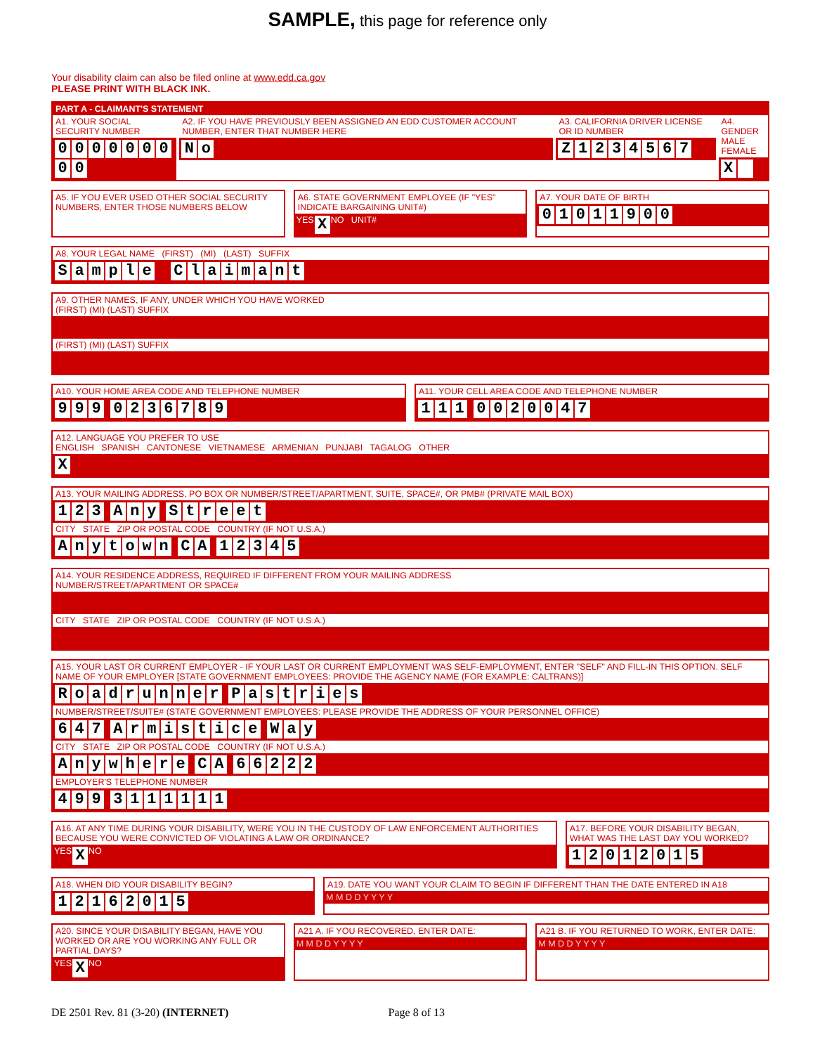SAMPLE, this page for reference only
Your disability claim can also be filed online at www.edd.ca.gov
PLEASE PRINT WITH BLACK INK.
PART A - CLAIMANT'S STATEMENT
A1. YOUR SOCIAL SECURITY NUMBER
000000000
A2. IF YOU HAVE PREVIOUSLY BEEN ASSIGNED AN EDD CUSTOMER ACCOUNT NUMBER, ENTER THAT NUMBER HERE
No
A3. CALIFORNIA DRIVER LICENSE OR ID NUMBER
Z 1234567
A4. GENDER
MALE FEMALE
X
A5. IF YOU EVER USED OTHER SOCIAL SECURITY NUMBERS, ENTER THOSE NUMBERS BELOW
A6. STATE GOVERNMENT EMPLOYEE (IF "YES" INDICATE BARGAINING UNIT#)
YES X NO UNIT#
A7. YOUR DATE OF BIRTH
01011900
A8. YOUR LEGAL NAME (FIRST) (MI) (LAST) SUFFIX
Sample Claimant
A9. OTHER NAMES, IF ANY, UNDER WHICH YOU HAVE WORKED
(FIRST) (MI) (LAST) SUFFIX
(FIRST) (MI) (LAST) SUFFIX
A10. YOUR HOME AREA CODE AND TELEPHONE NUMBER
999 0236789
A11. YOUR CELL AREA CODE AND TELEPHONE NUMBER
111 0020047
A12. LANGUAGE YOU PREFER TO USE
ENGLISH SPANISH CANTONESE VIETNAMESE ARMENIAN PUNJABI TAGALOG OTHER
X
A13. YOUR MAILING ADDRESS, PO BOX OR NUMBER/STREET/APARTMENT, SUITE, SPACE#, OR PMB# (PRIVATE MAIL BOX)
123 Any Street
CITY STATE ZIP OR POSTAL CODE COUNTRY (IF NOT U.S.A.)
Anytown CA 12345
A14. YOUR RESIDENCE ADDRESS, REQUIRED IF DIFFERENT FROM YOUR MAILING ADDRESS
NUMBER/STREET/APARTMENT OR SPACE#
CITY STATE ZIP OR POSTAL CODE COUNTRY (IF NOT U.S.A.)
A15. YOUR LAST OR CURRENT EMPLOYER - IF YOUR LAST OR CURRENT EMPLOYMENT WAS SELF-EMPLOYMENT, ENTER "SELF" AND FILL-IN THIS OPTION. SELF
NAME OF YOUR EMPLOYER [STATE GOVERNMENT EMPLOYEES: PROVIDE THE AGENCY NAME (FOR EXAMPLE: CALTRANS)]
Roadrunner Pastries
NUMBER/STREET/SUITE# (STATE GOVERNMENT EMPLOYEES: PLEASE PROVIDE THE ADDRESS OF YOUR PERSONNEL OFFICE)
647 Armistice Way
CITY STATE ZIP OR POSTAL CODE COUNTRY (IF NOT U.S.A.)
Anywhere CA 66222
EMPLOYER'S TELEPHONE NUMBER
499 3111111
A16. AT ANY TIME DURING YOUR DISABILITY, WERE YOU IN THE CUSTODY OF LAW ENFORCEMENT AUTHORITIES BECAUSE YOU WERE CONVICTED OF VIOLATING A LAW OR ORDINANCE?
YES X NO
A17. BEFORE YOUR DISABILITY BEGAN, WHAT WAS THE LAST DAY YOU WORKED?
12012015
A18. WHEN DID YOUR DISABILITY BEGIN?
12162015
A19. DATE YOU WANT YOUR CLAIM TO BEGIN IF DIFFERENT THAN THE DATE ENTERED IN A18
M M D D Y Y Y Y
A20. SINCE YOUR DISABILITY BEGAN, HAVE YOU WORKED OR ARE YOU WORKING ANY FULL OR PARTIAL DAYS?
YES X NO
A21 A. IF YOU RECOVERED, ENTER DATE:
M M D D Y Y Y Y
A21 B. IF YOU RETURNED TO WORK, ENTER DATE:
M M D D Y Y Y Y
DE 2501 Rev. 81 (3-20) (INTERNET) Page 8 of 13